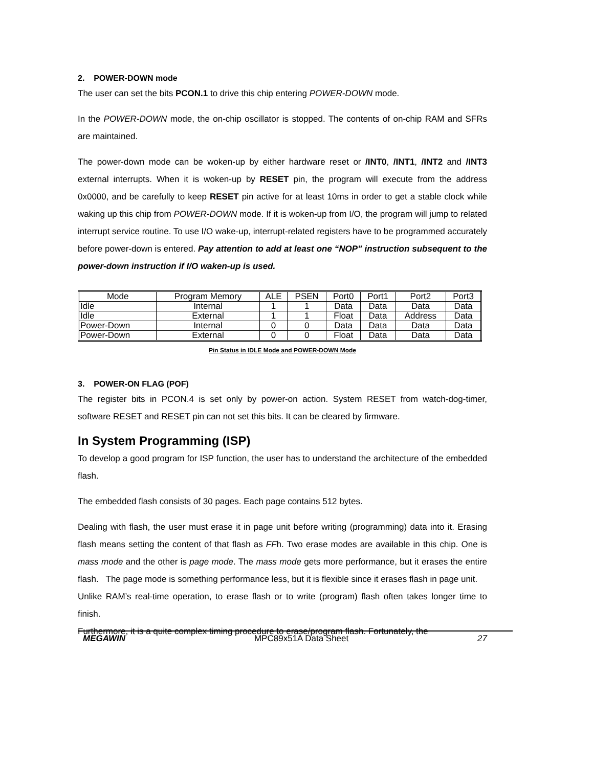2. POWER-DOWN mode
The user can set the bits PCON.1 to drive this chip entering POWER-DOWN mode.
In the POWER-DOWN mode, the on-chip oscillator is stopped. The contents of on-chip RAM and SFRs are maintained.
The power-down mode can be woken-up by either hardware reset or /INT0, /INT1, /INT2 and /INT3 external interrupts. When it is woken-up by RESET pin, the program will execute from the address 0x0000, and be carefully to keep RESET pin active for at least 10ms in order to get a stable clock while waking up this chip from POWER-DOWN mode. If it is woken-up from I/O, the program will jump to related interrupt service routine. To use I/O wake-up, interrupt-related registers have to be programmed accurately before power-down is entered. Pay attention to add at least one “NOP” instruction subsequent to the power-down instruction if I/O waken-up is used.
| Mode | Program Memory | ALE | PSEN | Port0 | Port1 | Port2 | Port3 |
| Idle | Internal | 1 | 1 | Data | Data | Data | Data |
| Idle | External | 1 | 1 | Float | Data | Address | Data |
| Power-Down | Internal | 0 | 0 | Data | Data | Data | Data |
| Power-Down | External | 0 | 0 | Float | Data | Data | Data |
Pin Status in IDLE Mode and POWER-DOWN Mode
3. POWER-ON FLAG (POF)
The register bits in PCON.4 is set only by power-on action. System RESET from watch-dog-timer, software RESET and RESET pin can not set this bits. It can be cleared by firmware.
In System Programming (ISP)
To develop a good program for ISP function, the user has to understand the architecture of the embedded flash.
The embedded flash consists of 30 pages. Each page contains 512 bytes.
Dealing with flash, the user must erase it in page unit before writing (programming) data into it. Erasing flash means setting the content of that flash as FFh. Two erase modes are available in this chip. One is mass mode and the other is page mode. The mass mode gets more performance, but it erases the entire flash. The page mode is something performance less, but it is flexible since it erases flash in page unit.
Unlike RAM’s real-time operation, to erase flash or to write (program) flash often takes longer time to finish.
Furthermore, it is a quite complex timing procedure to erase/program flash. Fortunately, the
MEGAWIN MPC89x51A Data Sheet 27